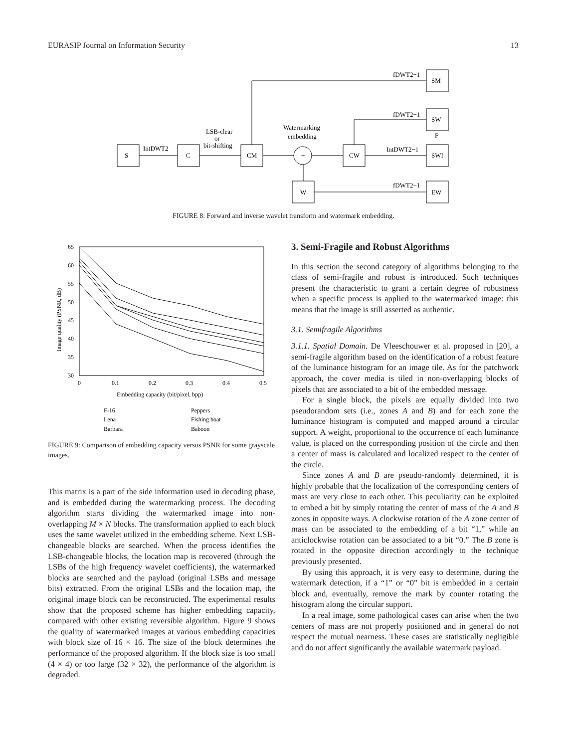EURASIP Journal on Information Security 13
S
C
CM
+
CW
W
SM
SW
SWI
EW
F
IntDWT2
LSB-clear
or
bit-shifting
Watermarking
embedding
fDWT2−1
fDWT2−1
IntDWT2−1
fDWT2−1
FIGURE 8: Forward and inverse wavelet transform and watermark embedding.
65
60
55
50
45
40
35
30
0
0.1
0.2
0.3
0.4
0.5
Embedding capacity (bit/pixel, bpp)
Image quality (PSNR, dB)
F-16
Lena
Barbara
Peppers
Fishing boat
Baboon
FIGURE 9: Comparison of embedding capacity versus PSNR for some grayscale images.
This matrix is a part of the side information used in decoding phase, and is embedded during the watermarking process. The decoding algorithm starts dividing the watermarked image into non-overlapping M × N blocks. The transformation applied to each block uses the same wavelet utilized in the embedding scheme. Next LSB-changeable blocks are searched. When the process identifies the LSB-changeable blocks, the location map is recovered (through the LSBs of the high frequency wavelet coefficients), the watermarked blocks are searched and the payload (original LSBs and message bits) extracted. From the original LSBs and the location map, the original image block can be reconstructed. The experimental results show that the proposed scheme has higher embedding capacity, compared with other existing reversible algorithm. Figure 9 shows the quality of watermarked images at various embedding capacities with block size of 16 × 16. The size of the block determines the performance of the proposed algorithm. If the block size is too small (4 × 4) or too large (32 × 32), the performance of the algorithm is degraded.
3. Semi-Fragile and Robust Algorithms
In this section the second category of algorithms belonging to the class of semi-fragile and robust is introduced. Such techniques present the characteristic to grant a certain degree of robustness when a specific process is applied to the watermarked image: this means that the image is still asserted as authentic.
3.1. Semifragile Algorithms
3.1.1. Spatial Domain. De Vleeschouwer et al. proposed in [20], a semi-fragile algorithm based on the identification of a robust feature of the luminance histogram for an image tile. As for the patchwork approach, the cover media is tiled in non-overlapping blocks of pixels that are associated to a bit of the embedded message.
For a single block, the pixels are equally divided into two pseudorandom sets (i.e., zones A and B) and for each zone the luminance histogram is computed and mapped around a circular support. A weight, proportional to the occurrence of each luminance value, is placed on the corresponding position of the circle and then a center of mass is calculated and localized respect to the center of the circle.
Since zones A and B are pseudo-randomly determined, it is highly probable that the localization of the corresponding centers of mass are very close to each other. This peculiarity can be exploited to embed a bit by simply rotating the center of mass of the A and B zones in opposite ways. A clockwise rotation of the A zone center of mass can be associated to the embedding of a bit “1,” while an anticlockwise rotation can be associated to a bit “0.” The B zone is rotated in the opposite direction accordingly to the technique previously presented.
By using this approach, it is very easy to determine, during the watermark detection, if a “1” or “0” bit is embedded in a certain block and, eventually, remove the mark by counter rotating the histogram along the circular support.
In a real image, some pathological cases can arise when the two centers of mass are not properly positioned and in general do not respect the mutual nearness. These cases are statistically negligible and do not affect significantly the available watermark payload.